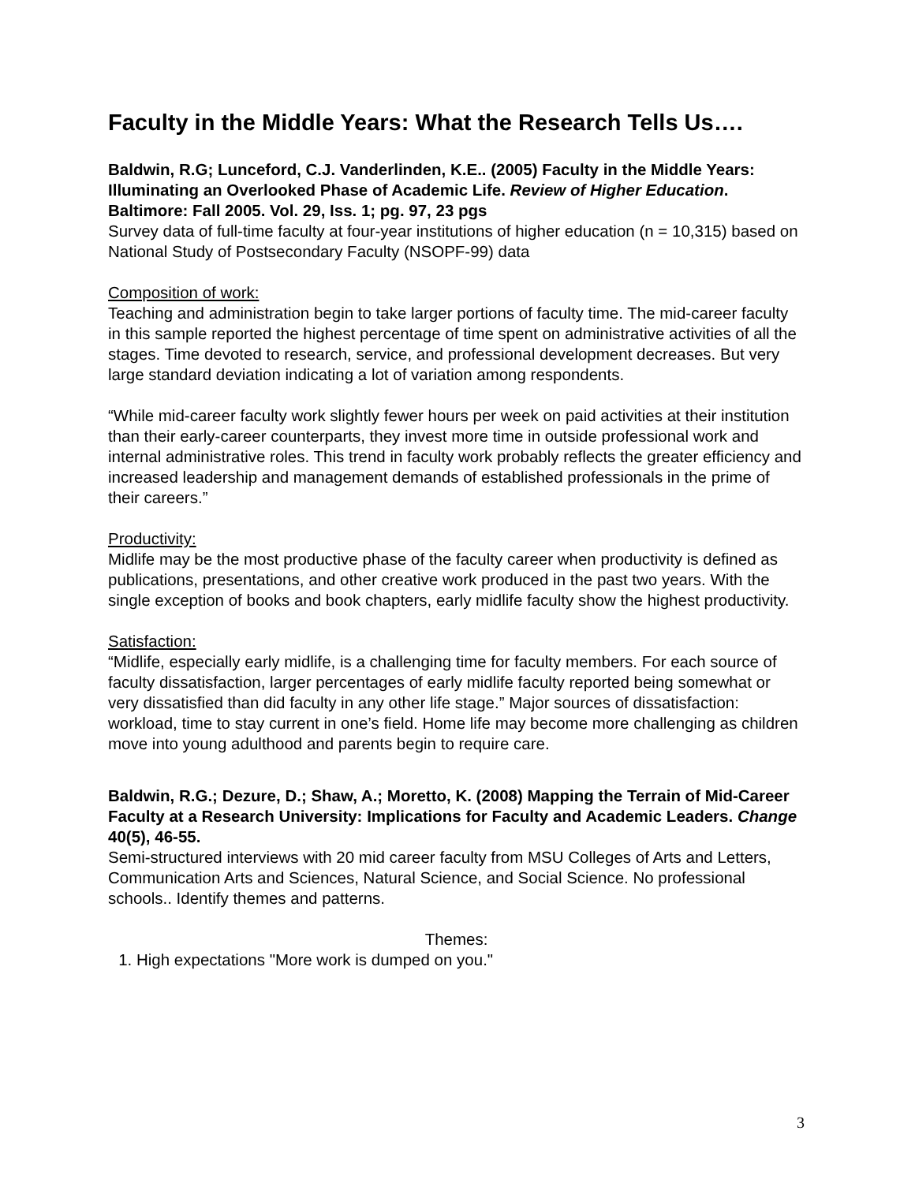Faculty in the Middle Years: What the Research Tells Us….
Baldwin, R.G; Lunceford, C.J. Vanderlinden, K.E.. (2005) Faculty in the Middle Years: Illuminating an Overlooked Phase of Academic Life. Review of Higher Education. Baltimore: Fall 2005. Vol. 29, Iss. 1; pg. 97, 23 pgs
Survey data of full-time faculty at four-year institutions of higher education (n = 10,315) based on National Study of Postsecondary Faculty (NSOPF-99) data
Composition of work:
Teaching and administration begin to take larger portions of faculty time. The mid-career faculty in this sample reported the highest percentage of time spent on administrative activities of all the stages. Time devoted to research, service, and professional development decreases. But very large standard deviation indicating a lot of variation among respondents.
“While mid-career faculty work slightly fewer hours per week on paid activities at their institution than their early-career counterparts, they invest more time in outside professional work and internal administrative roles. This trend in faculty work probably reflects the greater efficiency and increased leadership and management demands of established professionals in the prime of their careers.”
Productivity:
Midlife may be the most productive phase of the faculty career when productivity is defined as publications, presentations, and other creative work produced in the past two years. With the single exception of books and book chapters, early midlife faculty show the highest productivity.
Satisfaction:
“Midlife, especially early midlife, is a challenging time for faculty members. For each source of faculty dissatisfaction, larger percentages of early midlife faculty reported being somewhat or very dissatisfied than did faculty in any other life stage.” Major sources of dissatisfaction: workload, time to stay current in one’s field. Home life may become more challenging as children move into young adulthood and parents begin to require care.
Baldwin, R.G.; Dezure, D.; Shaw, A.; Moretto, K. (2008) Mapping the Terrain of Mid-Career Faculty at a Research University: Implications for Faculty and Academic Leaders. Change 40(5), 46-55.
Semi-structured interviews with 20 mid career faculty from MSU Colleges of Arts and Letters, Communication Arts and Sciences, Natural Science, and Social Science. No professional schools.. Identify themes and patterns.
Themes:
1. High expectations "More work is dumped on you."
3